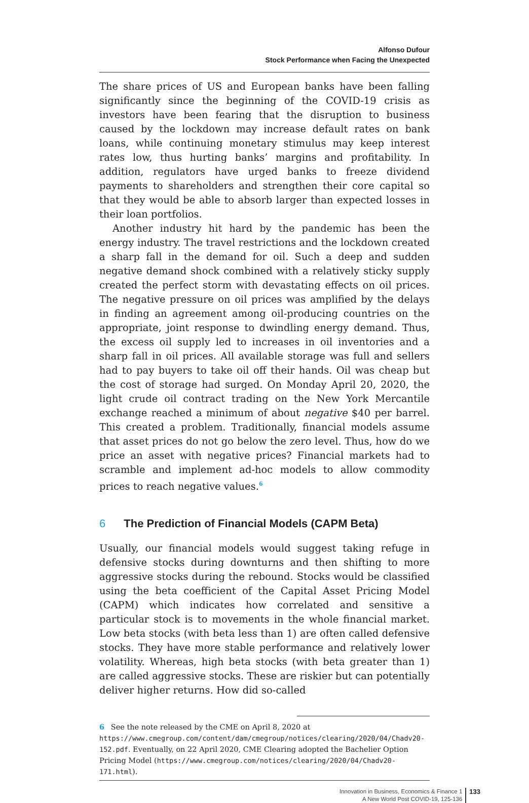Alfonso Dufour
Stock Performance when Facing the Unexpected
The share prices of US and European banks have been falling significantly since the beginning of the COVID-19 crisis as investors have been fearing that the disruption to business caused by the lockdown may increase default rates on bank loans, while continuing monetary stimulus may keep interest rates low, thus hurting banks’ margins and profitability. In addition, regulators have urged banks to freeze dividend payments to shareholders and strengthen their core capital so that they would be able to absorb larger than expected losses in their loan portfolios.
Another industry hit hard by the pandemic has been the energy industry. The travel restrictions and the lockdown created a sharp fall in the demand for oil. Such a deep and sudden negative demand shock combined with a relatively sticky supply created the perfect storm with devastating effects on oil prices. The negative pressure on oil prices was amplified by the delays in finding an agreement among oil-producing countries on the appropriate, joint response to dwindling energy demand. Thus, the excess oil supply led to increases in oil inventories and a sharp fall in oil prices. All available storage was full and sellers had to pay buyers to take oil off their hands. Oil was cheap but the cost of storage had surged. On Monday April 20, 2020, the light crude oil contract trading on the New York Mercantile exchange reached a minimum of about negative $40 per barrel. This created a problem. Traditionally, financial models assume that asset prices do not go below the zero level. Thus, how do we price an asset with negative prices? Financial markets had to scramble and implement ad-hoc models to allow commodity prices to reach negative values.<sup>6</sup>
6 The Prediction of Financial Models (CAPM Beta)
Usually, our financial models would suggest taking refuge in defensive stocks during downturns and then shifting to more aggressive stocks during the rebound. Stocks would be classified using the beta coefficient of the Capital Asset Pricing Model (CAPM) which indicates how correlated and sensitive a particular stock is to movements in the whole financial market. Low beta stocks (with beta less than 1) are often called defensive stocks. They have more stable performance and relatively lower volatility. Whereas, high beta stocks (with beta greater than 1) are called aggressive stocks. These are riskier but can potentially deliver higher returns. How did so-called
6 See the note released by the CME on April 8, 2020 at https://www.cmegroup.com/content/dam/cmegroup/notices/clearing/2020/04/Chadv20-152.pdf. Eventually, on 22 April 2020, CME Clearing adopted the Bachelier Option Pricing Model (https://www.cmegroup.com/notices/clearing/2020/04/Chadv20-171.html).
Innovation in Business, Economics & Finance 1
A New World Post COVID-19, 125-136
133